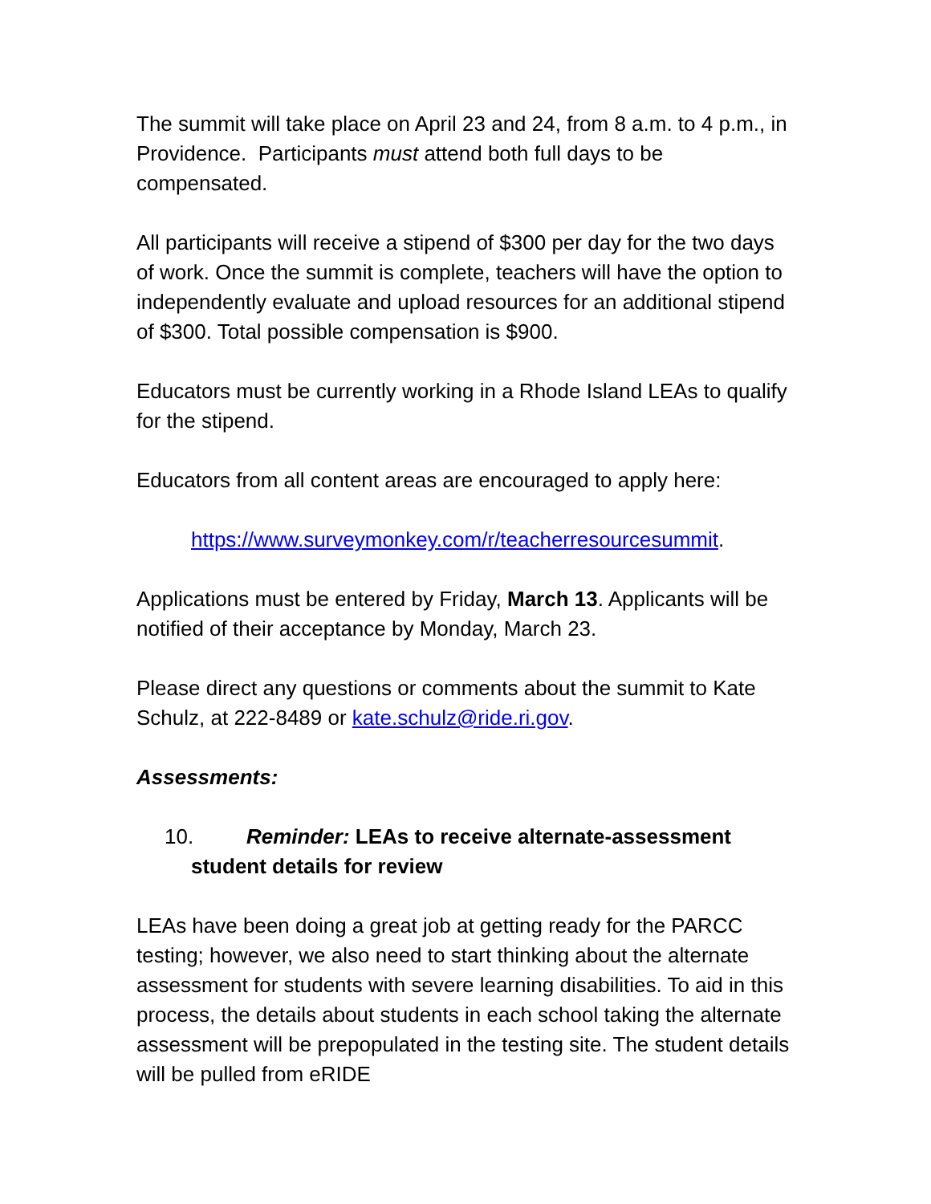The summit will take place on April 23 and 24, from 8 a.m. to 4 p.m., in Providence. Participants must attend both full days to be compensated.
All participants will receive a stipend of $300 per day for the two days of work. Once the summit is complete, teachers will have the option to independently evaluate and upload resources for an additional stipend of $300. Total possible compensation is $900.
Educators must be currently working in a Rhode Island LEAs to qualify for the stipend.
Educators from all content areas are encouraged to apply here:
https://www.surveymonkey.com/r/teacherresourcesummit.
Applications must be entered by Friday, March 13. Applicants will be notified of their acceptance by Monday, March 23.
Please direct any questions or comments about the summit to Kate Schulz, at 222-8489 or kate.schulz@ride.ri.gov.
Assessments:
10. Reminder: LEAs to receive alternate-assessment
student details for review
LEAs have been doing a great job at getting ready for the PARCC testing; however, we also need to start thinking about the alternate assessment for students with severe learning disabilities. To aid in this process, the details about students in each school taking the alternate assessment will be prepopulated in the testing site. The student details will be pulled from eRIDE